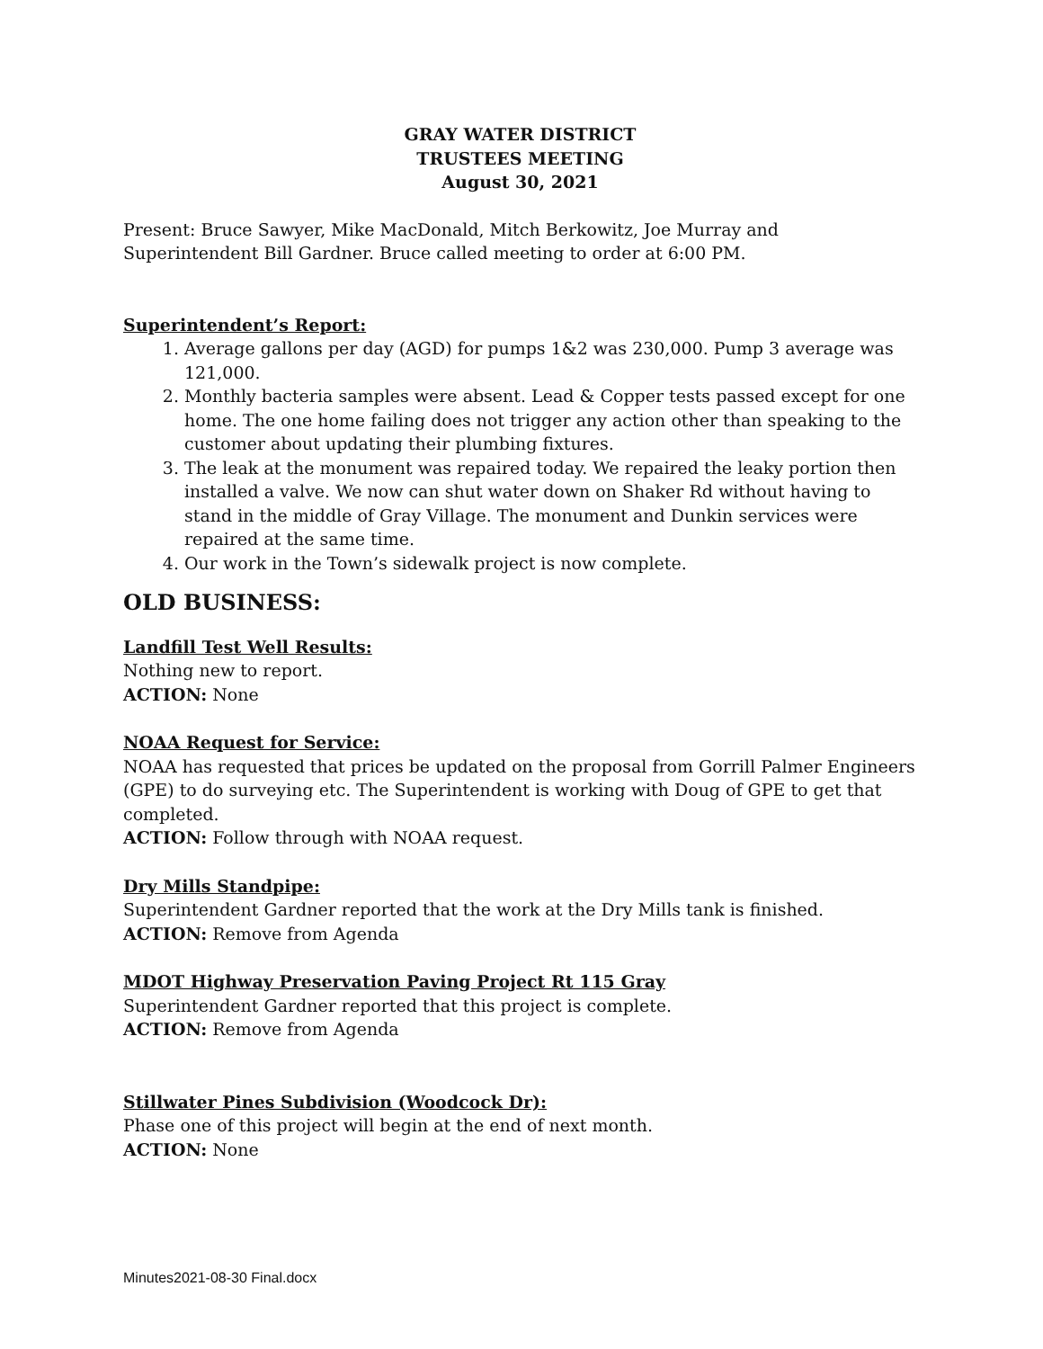GRAY WATER DISTRICT
TRUSTEES MEETING
August 30, 2021
Present: Bruce Sawyer, Mike MacDonald, Mitch Berkowitz, Joe Murray and Superintendent Bill Gardner. Bruce called meeting to order at 6:00 PM.
Superintendent’s Report:
1. Average gallons per day (AGD) for pumps 1&2 was 230,000. Pump 3 average was 121,000.
2. Monthly bacteria samples were absent. Lead & Copper tests passed except for one home. The one home failing does not trigger any action other than speaking to the customer about updating their plumbing fixtures.
3. The leak at the monument was repaired today. We repaired the leaky portion then installed a valve. We now can shut water down on Shaker Rd without having to stand in the middle of Gray Village. The monument and Dunkin services were repaired at the same time.
4. Our work in the Town’s sidewalk project is now complete.
OLD BUSINESS:
Landfill Test Well Results:
Nothing new to report.
ACTION: None
NOAA Request for Service:
NOAA has requested that prices be updated on the proposal from Gorrill Palmer Engineers (GPE) to do surveying etc. The Superintendent is working with Doug of GPE to get that completed.
ACTION: Follow through with NOAA request.
Dry Mills Standpipe:
Superintendent Gardner reported that the work at the Dry Mills tank is finished.
ACTION: Remove from Agenda
MDOT Highway Preservation Paving Project Rt 115 Gray
Superintendent Gardner reported that this project is complete.
ACTION: Remove from Agenda
Stillwater Pines Subdivision (Woodcock Dr):
Phase one of this project will begin at the end of next month.
ACTION: None
Minutes2021-08-30 Final.docx